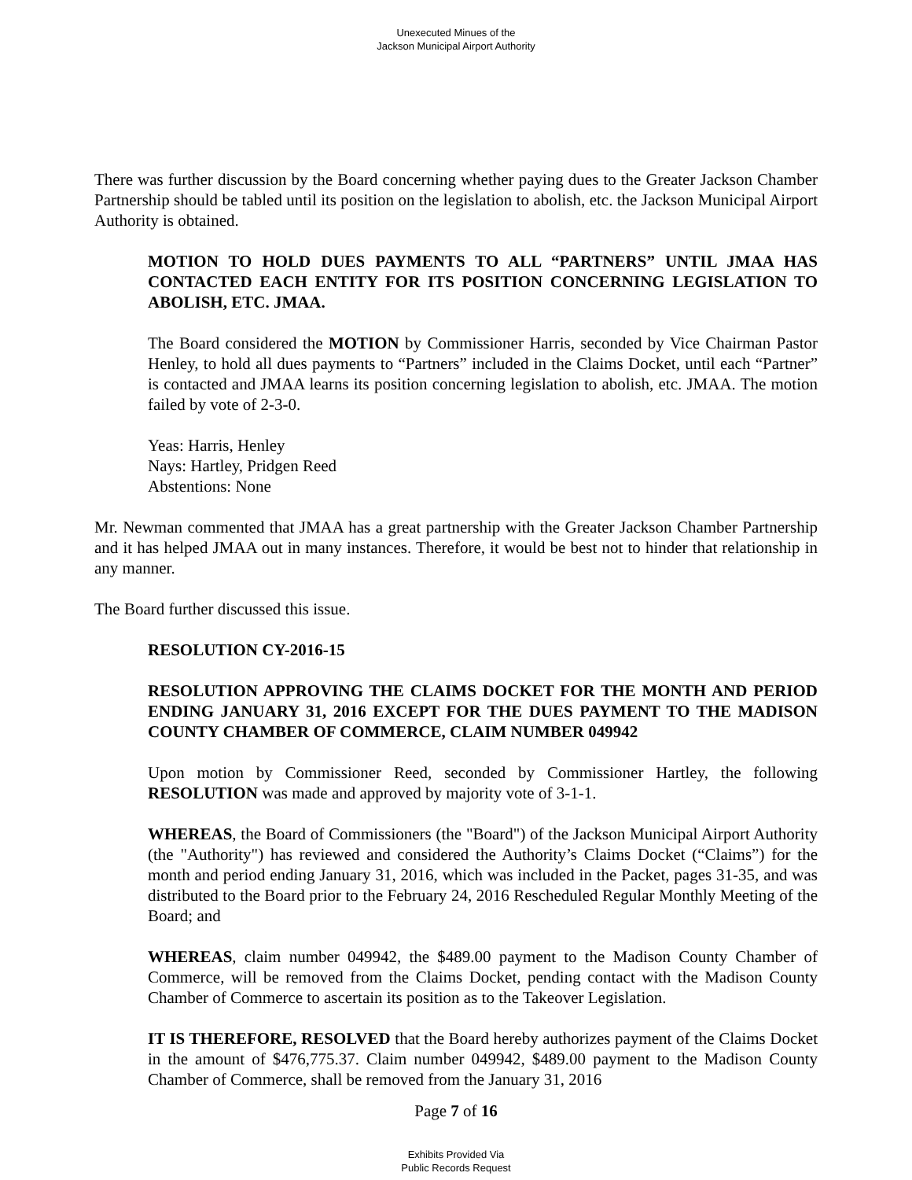Unexecuted Minues of the
Jackson Municipal Airport Authority
There was further discussion by the Board concerning whether paying dues to the Greater Jackson Chamber Partnership should be tabled until its position on the legislation to abolish, etc. the Jackson Municipal Airport Authority is obtained.
MOTION TO HOLD DUES PAYMENTS TO ALL “PARTNERS” UNTIL JMAA HAS CONTACTED EACH ENTITY FOR ITS POSITION CONCERNING LEGISLATION TO ABOLISH, ETC. JMAA.
The Board considered the MOTION by Commissioner Harris, seconded by Vice Chairman Pastor Henley, to hold all dues payments to “Partners” included in the Claims Docket, until each “Partner” is contacted and JMAA learns its position concerning legislation to abolish, etc. JMAA. The motion failed by vote of 2-3-0.
Yeas: Harris, Henley
Nays: Hartley, Pridgen Reed
Abstentions: None
Mr. Newman commented that JMAA has a great partnership with the Greater Jackson Chamber Partnership and it has helped JMAA out in many instances. Therefore, it would be best not to hinder that relationship in any manner.
The Board further discussed this issue.
RESOLUTION CY-2016-15
RESOLUTION APPROVING THE CLAIMS DOCKET FOR THE MONTH AND PERIOD ENDING JANUARY 31, 2016 EXCEPT FOR THE DUES PAYMENT TO THE MADISON COUNTY CHAMBER OF COMMERCE, CLAIM NUMBER 049942
Upon motion by Commissioner Reed, seconded by Commissioner Hartley, the following RESOLUTION was made and approved by majority vote of 3-1-1.
WHEREAS, the Board of Commissioners (the "Board") of the Jackson Municipal Airport Authority (the "Authority") has reviewed and considered the Authority’s Claims Docket (“Claims”) for the month and period ending January 31, 2016, which was included in the Packet, pages 31-35, and was distributed to the Board prior to the February 24, 2016 Rescheduled Regular Monthly Meeting of the Board; and
WHEREAS, claim number 049942, the $489.00 payment to the Madison County Chamber of Commerce, will be removed from the Claims Docket, pending contact with the Madison County Chamber of Commerce to ascertain its position as to the Takeover Legislation.
IT IS THEREFORE, RESOLVED that the Board hereby authorizes payment of the Claims Docket in the amount of $476,775.37. Claim number 049942, $489.00 payment to the Madison County Chamber of Commerce, shall be removed from the January 31, 2016
Page 7 of 16
Exhibits Provided Via
Public Records Request